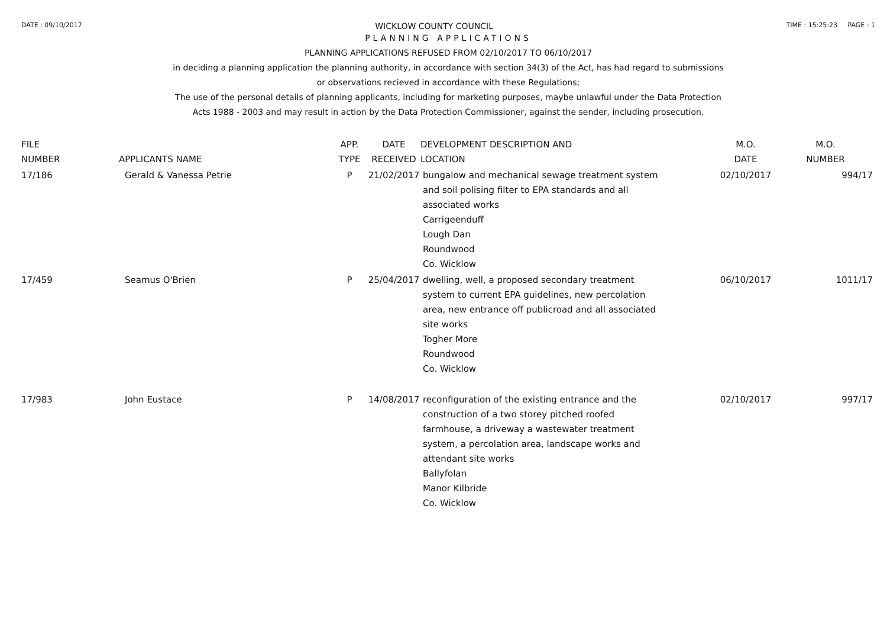DATE : 09/10/2017 WICKLOW COUNTY COUNCIL TIME : 15:25:23 PAGE : 1
PLANNING APPLICATIONS
PLANNING APPLICATIONS REFUSED FROM 02/10/2017 TO 06/10/2017
in deciding a planning application the planning authority, in accordance with section 34(3) of the Act, has had regard to submissions
or observations recieved in accordance with these Regulations;
The use of the personal details of planning applicants, including for marketing purposes, maybe unlawful under the Data Protection
Acts 1988 - 2003 and may result in action by the Data Protection Commissioner, against the sender, including prosecution.
| FILE NUMBER | APPLICANTS NAME | APP. TYPE | DATE RECEIVED | DEVELOPMENT DESCRIPTION AND LOCATION | M.O. DATE | M.O. NUMBER |
| --- | --- | --- | --- | --- | --- | --- |
| 17/186 | Gerald & Vanessa Petrie | P | 21/02/2017 | bungalow and mechanical sewage treatment system and soil polising filter to EPA standards and all associated works Carrigeenduff Lough Dan Roundwood Co. Wicklow | 02/10/2017 | 994/17 |
| 17/459 | Seamus O'Brien | P | 25/04/2017 | dwelling, well, a proposed secondary treatment system to current EPA guidelines, new percolation area, new entrance off publicroad and all associated site works Togher More Roundwood Co. Wicklow | 06/10/2017 | 1011/17 |
| 17/983 | John Eustace | P | 14/08/2017 | reconfiguration of the existing entrance and the construction of a two storey pitched roofed farmhouse, a driveway a wastewater treatment system, a percolation area, landscape works and attendant site works Ballyfolan Manor Kilbride Co. Wicklow | 02/10/2017 | 997/17 |